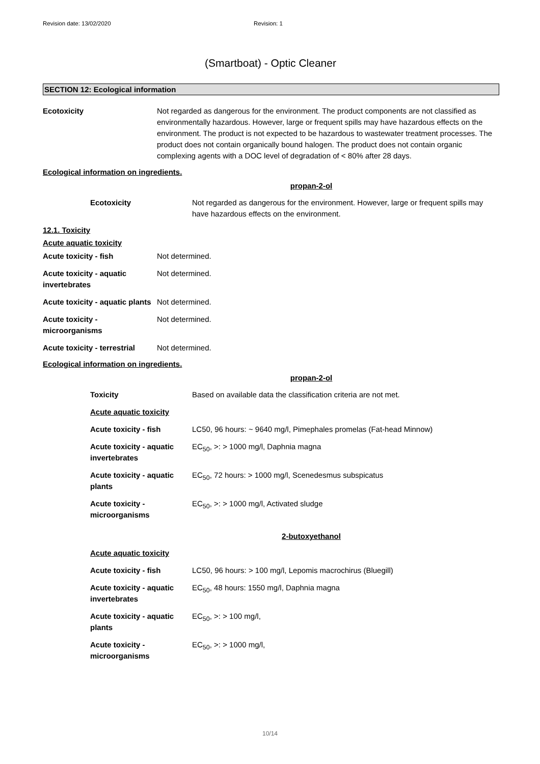Revision date: 13/02/2020 Revision: 1
(Smartboat) - Optic Cleaner
SECTION 12: Ecological information
| Ecotoxicity | Not regarded as dangerous for the environment. The product components are not classified as environmentally hazardous. However, large or frequent spills may have hazardous effects on the environment. The product is not expected to be hazardous to wastewater treatment processes. The product does not contain organically bound halogen. The product does not contain organic complexing agents with a DOC level of degradation of < 80% after 28 days. |
Ecological information on ingredients.
propan-2-ol
| Ecotoxicity | Not regarded as dangerous for the environment. However, large or frequent spills may have hazardous effects on the environment. |
12.1. Toxicity
| Acute aquatic toxicity | |
| Acute toxicity - fish | Not determined. |
| Acute toxicity - aquatic invertebrates | Not determined. |
| Acute toxicity - aquatic plants | Not determined. |
| Acute toxicity - microorganisms | Not determined. |
| Acute toxicity - terrestrial | Not determined. |
Ecological information on ingredients.
propan-2-ol
| Toxicity | Based on available data the classification criteria are not met. |
| Acute aquatic toxicity | |
| Acute toxicity - fish | LC50, 96 hours: ~ 9640 mg/l, Pimephales promelas (Fat-head Minnow) |
| Acute toxicity - aquatic invertebrates | EC<sub>50</sub>, >: > 1000 mg/l, Daphnia magna |
| Acute toxicity - aquatic plants | EC<sub>50</sub>, 72 hours: > 1000 mg/l, Scenedesmus subspicatus |
| Acute toxicity - microorganisms | EC<sub>50</sub>, >: > 1000 mg/l, Activated sludge |
2-butoxyethanol
| Acute aquatic toxicity | |
| Acute toxicity - fish | LC50, 96 hours: > 100 mg/l, Lepomis macrochirus (Bluegill) |
| Acute toxicity - aquatic invertebrates | EC<sub>50</sub>, 48 hours: 1550 mg/l, Daphnia magna |
| Acute toxicity - aquatic plants | EC<sub>50</sub>, >: > 100 mg/l, |
| Acute toxicity - microorganisms | EC<sub>50</sub>, >: > 1000 mg/l, |
10/14